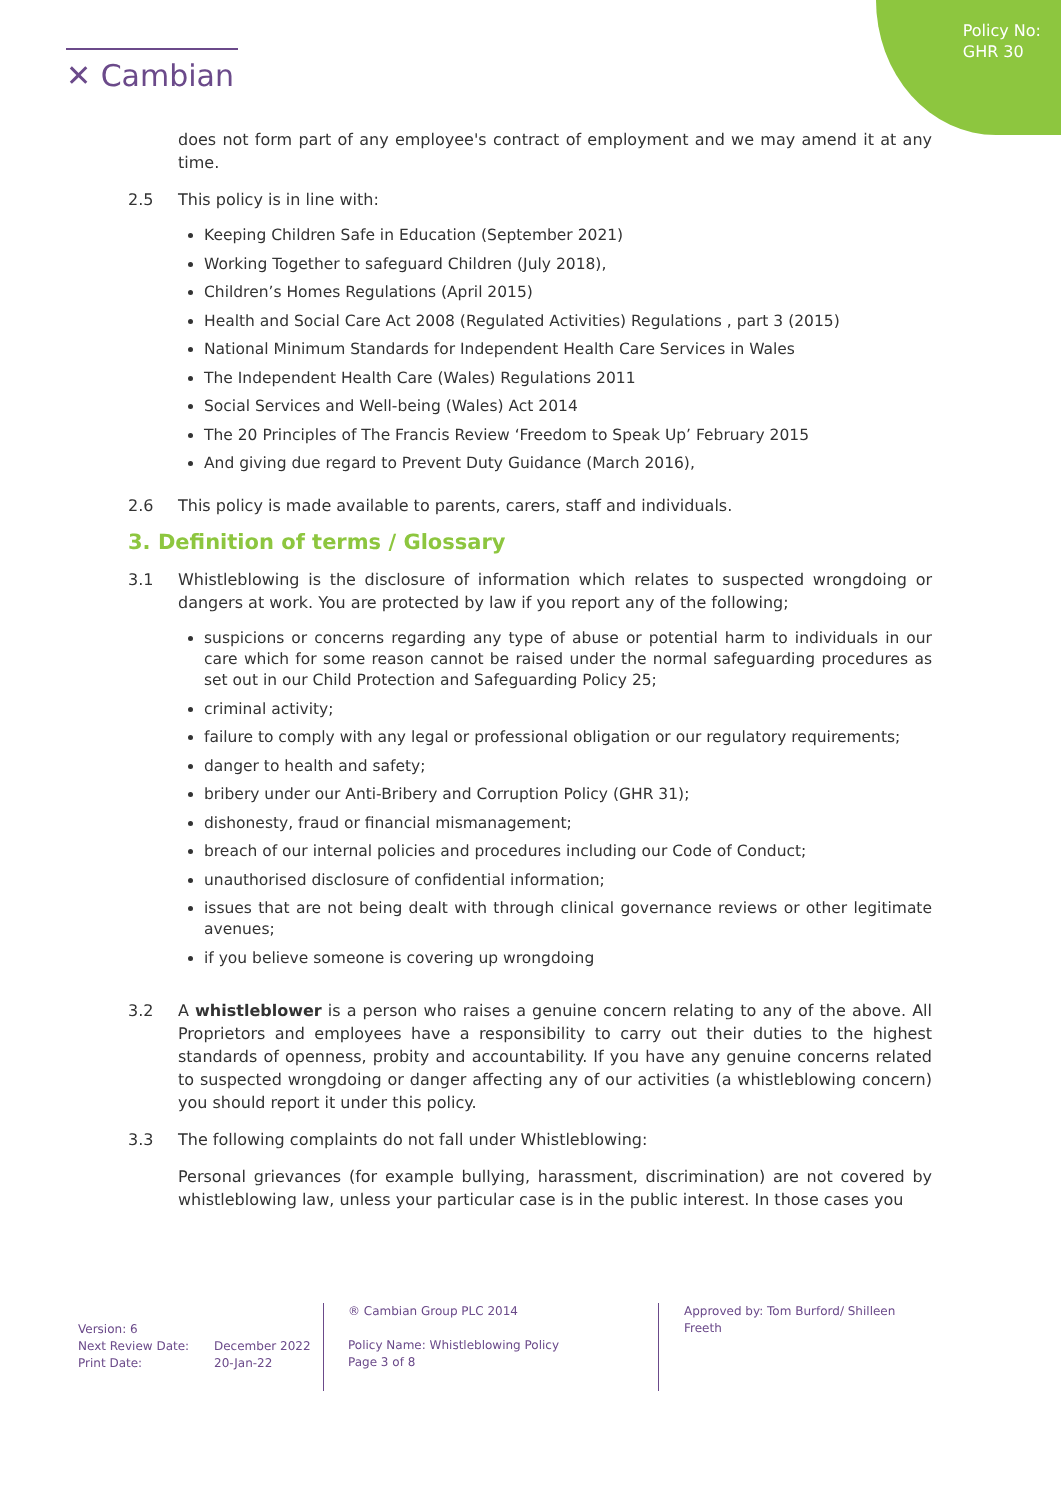Policy No:
GHR 30
✕ Cambian
does not form part of any employee's contract of employment and we may amend it at any time.
2.5 This policy is in line with:
Keeping Children Safe in Education (September 2021)
Working Together to safeguard Children (July 2018),
Children’s Homes Regulations (April 2015)
Health and Social Care Act 2008 (Regulated Activities) Regulations , part 3 (2015)
National Minimum Standards for Independent Health Care Services in Wales
The Independent Health Care (Wales) Regulations 2011
Social Services and Well-being (Wales) Act 2014
The 20 Principles of The Francis Review ‘Freedom to Speak Up’ February 2015
And giving due regard to Prevent Duty Guidance (March 2016),
2.6 This policy is made available to parents, carers, staff and individuals.
3. Definition of terms / Glossary
3.1 Whistleblowing is the disclosure of information which relates to suspected wrongdoing or dangers at work. You are protected by law if you report any of the following;
suspicions or concerns regarding any type of abuse or potential harm to individuals in our care which for some reason cannot be raised under the normal safeguarding procedures as set out in our Child Protection and Safeguarding Policy 25;
criminal activity;
failure to comply with any legal or professional obligation or our regulatory requirements;
danger to health and safety;
bribery under our Anti-Bribery and Corruption Policy (GHR 31);
dishonesty, fraud or financial mismanagement;
breach of our internal policies and procedures including our Code of Conduct;
unauthorised disclosure of confidential information;
issues that are not being dealt with through clinical governance reviews or other legitimate avenues;
if you believe someone is covering up wrongdoing
3.2 A whistleblower is a person who raises a genuine concern relating to any of the above. All Proprietors and employees have a responsibility to carry out their duties to the highest standards of openness, probity and accountability. If you have any genuine concerns related to suspected wrongdoing or danger affecting any of our activities (a whistleblowing concern) you should report it under this policy.
3.3 The following complaints do not fall under Whistleblowing:
Personal grievances (for example bullying, harassment, discrimination) are not covered by whistleblowing law, unless your particular case is in the public interest. In those cases you
Version: 6
Next Review Date: December 2022
Print Date: 20-Jan-22
® Cambian Group PLC 2014
Policy Name: Whistleblowing Policy
Page 3 of 8
Approved by: Tom Burford/ Shilleen Freeth